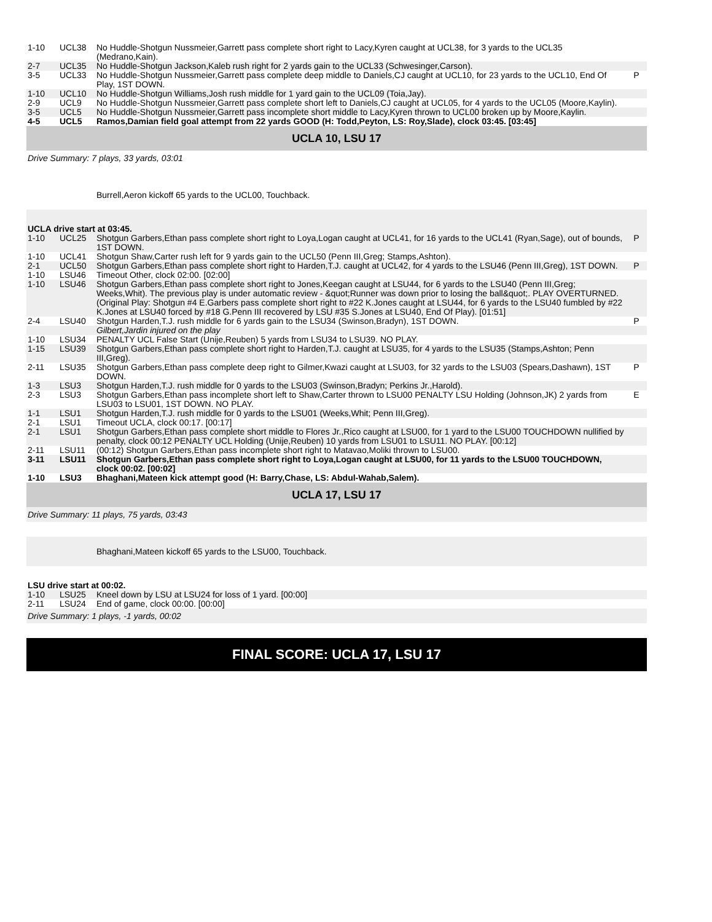| 1-10 | UCL38 | No Huddle-Shotgun Nussmeier,Garrett pass complete short right to Lacy,Kyren caught at UCL38, for 3 yards to the UCL35 (Medrano,Kain). | |
| 2-7 | UCL35 | No Huddle-Shotgun Jackson,Kaleb rush right for 2 yards gain to the UCL33 (Schwesinger,Carson). | |
| 3-5 | UCL33 | No Huddle-Shotgun Nussmeier,Garrett pass complete deep middle to Daniels,CJ caught at UCL10, for 23 yards to the UCL10, End Of Play, 1ST DOWN. | P |
| 1-10 | UCL10 | No Huddle-Shotgun Williams,Josh rush middle for 1 yard gain to the UCL09 (Toia,Jay). | |
| 2-9 | UCL9 | No Huddle-Shotgun Nussmeier,Garrett pass complete short left to Daniels,CJ caught at UCL05, for 4 yards to the UCL05 (Moore,Kaylin). | |
| 3-5 | UCL5 | No Huddle-Shotgun Nussmeier,Garrett pass incomplete short middle to Lacy,Kyren thrown to UCL00 broken up by Moore,Kaylin. | |
| 4-5 | UCL5 | Ramos,Damian field goal attempt from 22 yards GOOD (H: Todd,Peyton, LS: Roy,Slade), clock 03:45. [03:45] | |
| UCLA 10, LSU 17 | | | |
| Drive Summary: 7 plays, 33 yards, 03:01 | | | |
| | | Burrell,Aeron kickoff 65 yards to the UCL00, Touchback. | |
| UCLA drive start at 03:45. | | | |
| 1-10 | UCL25 | Shotgun Garbers,Ethan pass complete short right to Loya,Logan caught at UCL41, for 16 yards to the UCL41 (Ryan,Sage), out of bounds, 1ST DOWN. | P |
| 1-10 | UCL41 | Shotgun Shaw,Carter rush left for 9 yards gain to the UCL50 (Penn III,Greg; Stamps,Ashton). | |
| 2-1 | UCL50 | Shotgun Garbers,Ethan pass complete short right to Harden,T.J. caught at UCL42, for 4 yards to the LSU46 (Penn III,Greg), 1ST DOWN. | P |
| 1-10 | LSU46 | Timeout Other, clock 02:00. [02:00] | |
| 1-10 | LSU46 | Shotgun Garbers,Ethan pass complete short right to Jones,Keegan caught at LSU44, for 6 yards to the LSU40 (Penn III,Greg; Weeks,Whit). The previous play is under automatic review - &quot;Runner was down prior to losing the ball&quot;. PLAY OVERTURNED. (Original Play: Shotgun #4 E.Garbers pass complete short right to #22 K.Jones caught at LSU44, for 6 yards to the LSU40 fumbled by #22 K.Jones at LSU40 forced by #18 G.Penn III recovered by LSU #35 S.Jones at LSU40, End Of Play). [01:51] | |
| 2-4 | LSU40 | Shotgun Harden,T.J. rush middle for 6 yards gain to the LSU34 (Swinson,Bradyn), 1ST DOWN. | P |
| | | Gilbert,Jardin injured on the play | |
| 1-10 | LSU34 | PENALTY UCL False Start (Unije,Reuben) 5 yards from LSU34 to LSU39. NO PLAY. | |
| 1-15 | LSU39 | Shotgun Garbers,Ethan pass complete short right to Harden,T.J. caught at LSU35, for 4 yards to the LSU35 (Stamps,Ashton; Penn III,Greg). | |
| 2-11 | LSU35 | Shotgun Garbers,Ethan pass complete deep right to Gilmer,Kwazi caught at LSU03, for 32 yards to the LSU03 (Spears,Dashawn), 1ST DOWN. | P |
| 1-3 | LSU3 | Shotgun Harden,T.J. rush middle for 0 yards to the LSU03 (Swinson,Bradyn; Perkins Jr.,Harold). | |
| 2-3 | LSU3 | Shotgun Garbers,Ethan pass incomplete short left to Shaw,Carter thrown to LSU00 PENALTY LSU Holding (Johnson,JK) 2 yards from LSU03 to LSU01, 1ST DOWN. NO PLAY. | E |
| 1-1 | LSU1 | Shotgun Harden,T.J. rush middle for 0 yards to the LSU01 (Weeks,Whit; Penn III,Greg). | |
| 2-1 | LSU1 | Timeout UCLA, clock 00:17. [00:17] | |
| 2-1 | LSU1 | Shotgun Garbers,Ethan pass complete short middle to Flores Jr.,Rico caught at LSU00, for 1 yard to the LSU00 TOUCHDOWN nullified by penalty, clock 00:12 PENALTY UCL Holding (Unije,Reuben) 10 yards from LSU01 to LSU11. NO PLAY. [00:12] | |
| 2-11 | LSU11 | (00:12) Shotgun Garbers,Ethan pass incomplete short right to Matavao,Moliki thrown to LSU00. | |
| 3-11 | LSU11 | Shotgun Garbers,Ethan pass complete short right to Loya,Logan caught at LSU00, for 11 yards to the LSU00 TOUCHDOWN, clock 00:02. [00:02] | |
| 1-10 | LSU3 | Bhaghani,Mateen kick attempt good (H: Barry,Chase, LS: Abdul-Wahab,Salem). | |
| UCLA 17, LSU 17 | | | |
| Drive Summary: 11 plays, 75 yards, 03:43 | | | |
| | | Bhaghani,Mateen kickoff 65 yards to the LSU00, Touchback. | |
| LSU drive start at 00:02. | | | |
| 1-10 | LSU25 | Kneel down by LSU at LSU24 for loss of 1 yard. [00:00] | |
| 2-11 | LSU24 | End of game, clock 00:00. [00:00] | |
| Drive Summary: 1 plays, -1 yards, 00:02 | | | |
FINAL SCORE: UCLA 17, LSU 17